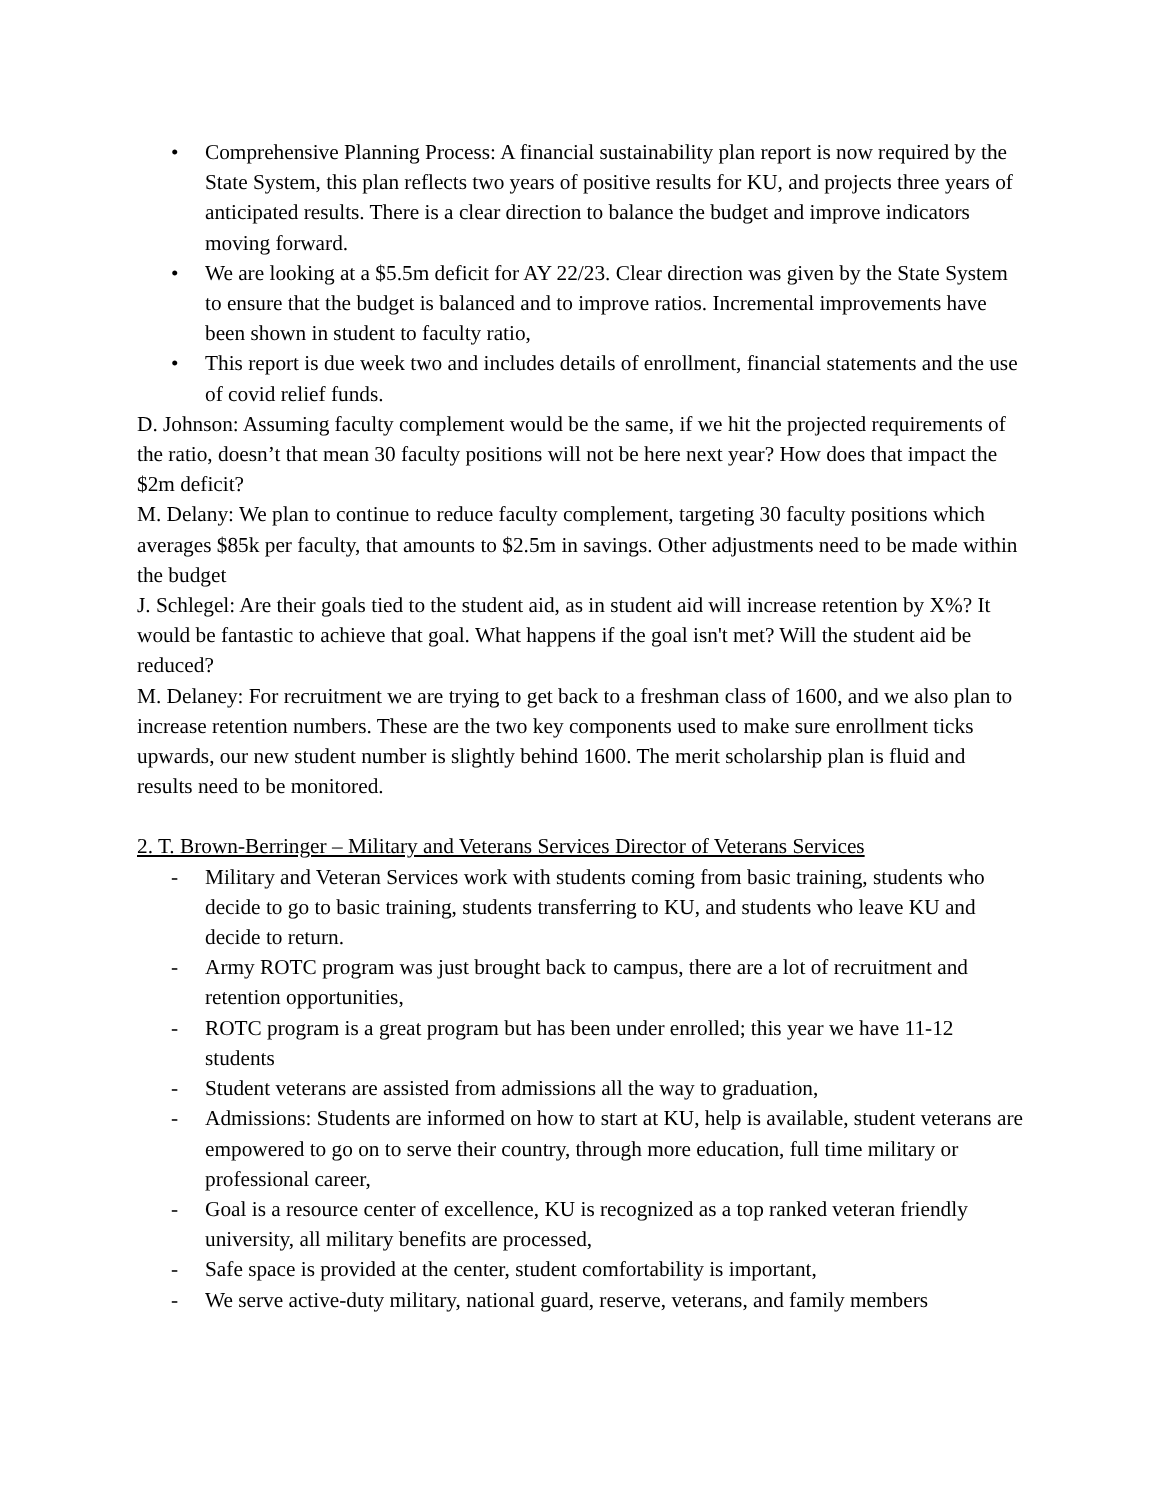• Comprehensive Planning Process: A financial sustainability plan report is now required by the State System, this plan reflects two years of positive results for KU, and projects three years of anticipated results. There is a clear direction to balance the budget and improve indicators moving forward.
• We are looking at a $5.5m deficit for AY 22/23. Clear direction was given by the State System to ensure that the budget is balanced and to improve ratios. Incremental improvements have been shown in student to faculty ratio,
• This report is due week two and includes details of enrollment, financial statements and the use of covid relief funds.
D. Johnson: Assuming faculty complement would be the same, if we hit the projected requirements of the ratio, doesn’t that mean 30 faculty positions will not be here next year? How does that impact the $2m deficit?
M. Delany: We plan to continue to reduce faculty complement, targeting 30 faculty positions which averages $85k per faculty, that amounts to $2.5m in savings. Other adjustments need to be made within the budget
J. Schlegel: Are their goals tied to the student aid, as in student aid will increase retention by X%? It would be fantastic to achieve that goal. What happens if the goal isn't met? Will the student aid be reduced?
M. Delaney: For recruitment we are trying to get back to a freshman class of 1600, and we also plan to increase retention numbers. These are the two key components used to make sure enrollment ticks upwards, our new student number is slightly behind 1600. The merit scholarship plan is fluid and results need to be monitored.
2. T. Brown-Berringer – Military and Veterans Services Director of Veterans Services
- Military and Veteran Services work with students coming from basic training, students who decide to go to basic training, students transferring to KU, and students who leave KU and decide to return.
- Army ROTC program was just brought back to campus, there are a lot of recruitment and retention opportunities,
- ROTC program is a great program but has been under enrolled; this year we have 11-12 students
- Student veterans are assisted from admissions all the way to graduation,
- Admissions: Students are informed on how to start at KU, help is available, student veterans are empowered to go on to serve their country, through more education, full time military or professional career,
- Goal is a resource center of excellence, KU is recognized as a top ranked veteran friendly university, all military benefits are processed,
- Safe space is provided at the center, student comfortability is important,
- We serve active-duty military, national guard, reserve, veterans, and family members